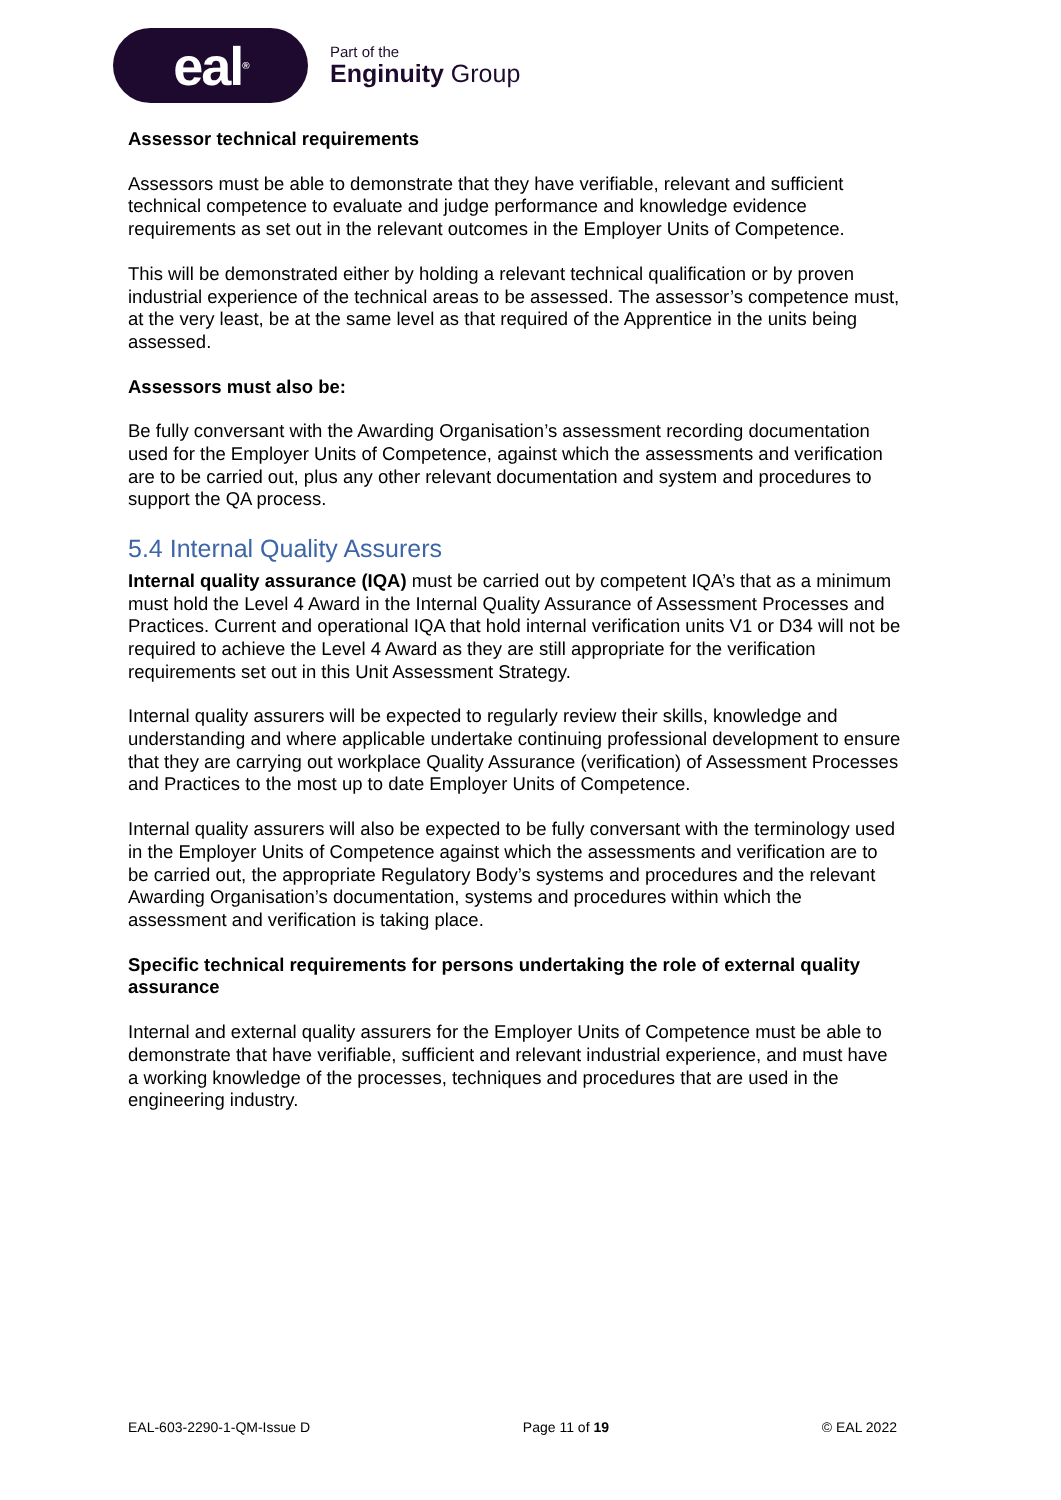eal<sup>®</sup>
Part of the
Enginuity Group
Assessor technical requirements
Assessors must be able to demonstrate that they have verifiable, relevant and sufficient technical competence to evaluate and judge performance and knowledge evidence requirements as set out in the relevant outcomes in the Employer Units of Competence.
This will be demonstrated either by holding a relevant technical qualification or by proven industrial experience of the technical areas to be assessed. The assessor’s competence must, at the very least, be at the same level as that required of the Apprentice in the units being assessed.
Assessors must also be:
Be fully conversant with the Awarding Organisation’s assessment recording documentation used for the Employer Units of Competence, against which the assessments and verification are to be carried out, plus any other relevant documentation and system and procedures to support the QA process.
5.4 Internal Quality Assurers
Internal quality assurance (IQA) must be carried out by competent IQA’s that as a minimum must hold the Level 4 Award in the Internal Quality Assurance of Assessment Processes and Practices. Current and operational IQA that hold internal verification units V1 or D34 will not be required to achieve the Level 4 Award as they are still appropriate for the verification requirements set out in this Unit Assessment Strategy.
Internal quality assurers will be expected to regularly review their skills, knowledge and understanding and where applicable undertake continuing professional development to ensure that they are carrying out workplace Quality Assurance (verification) of Assessment Processes and Practices to the most up to date Employer Units of Competence.
Internal quality assurers will also be expected to be fully conversant with the terminology used in the Employer Units of Competence against which the assessments and verification are to be carried out, the appropriate Regulatory Body’s systems and procedures and the relevant Awarding Organisation’s documentation, systems and procedures within which the assessment and verification is taking place.
Specific technical requirements for persons undertaking the role of external quality assurance
Internal and external quality assurers for the Employer Units of Competence must be able to demonstrate that have verifiable, sufficient and relevant industrial experience, and must have a working knowledge of the processes, techniques and procedures that are used in the engineering industry.
EAL-603-2290-1-QM-Issue D Page 11 of 19 © EAL 2022